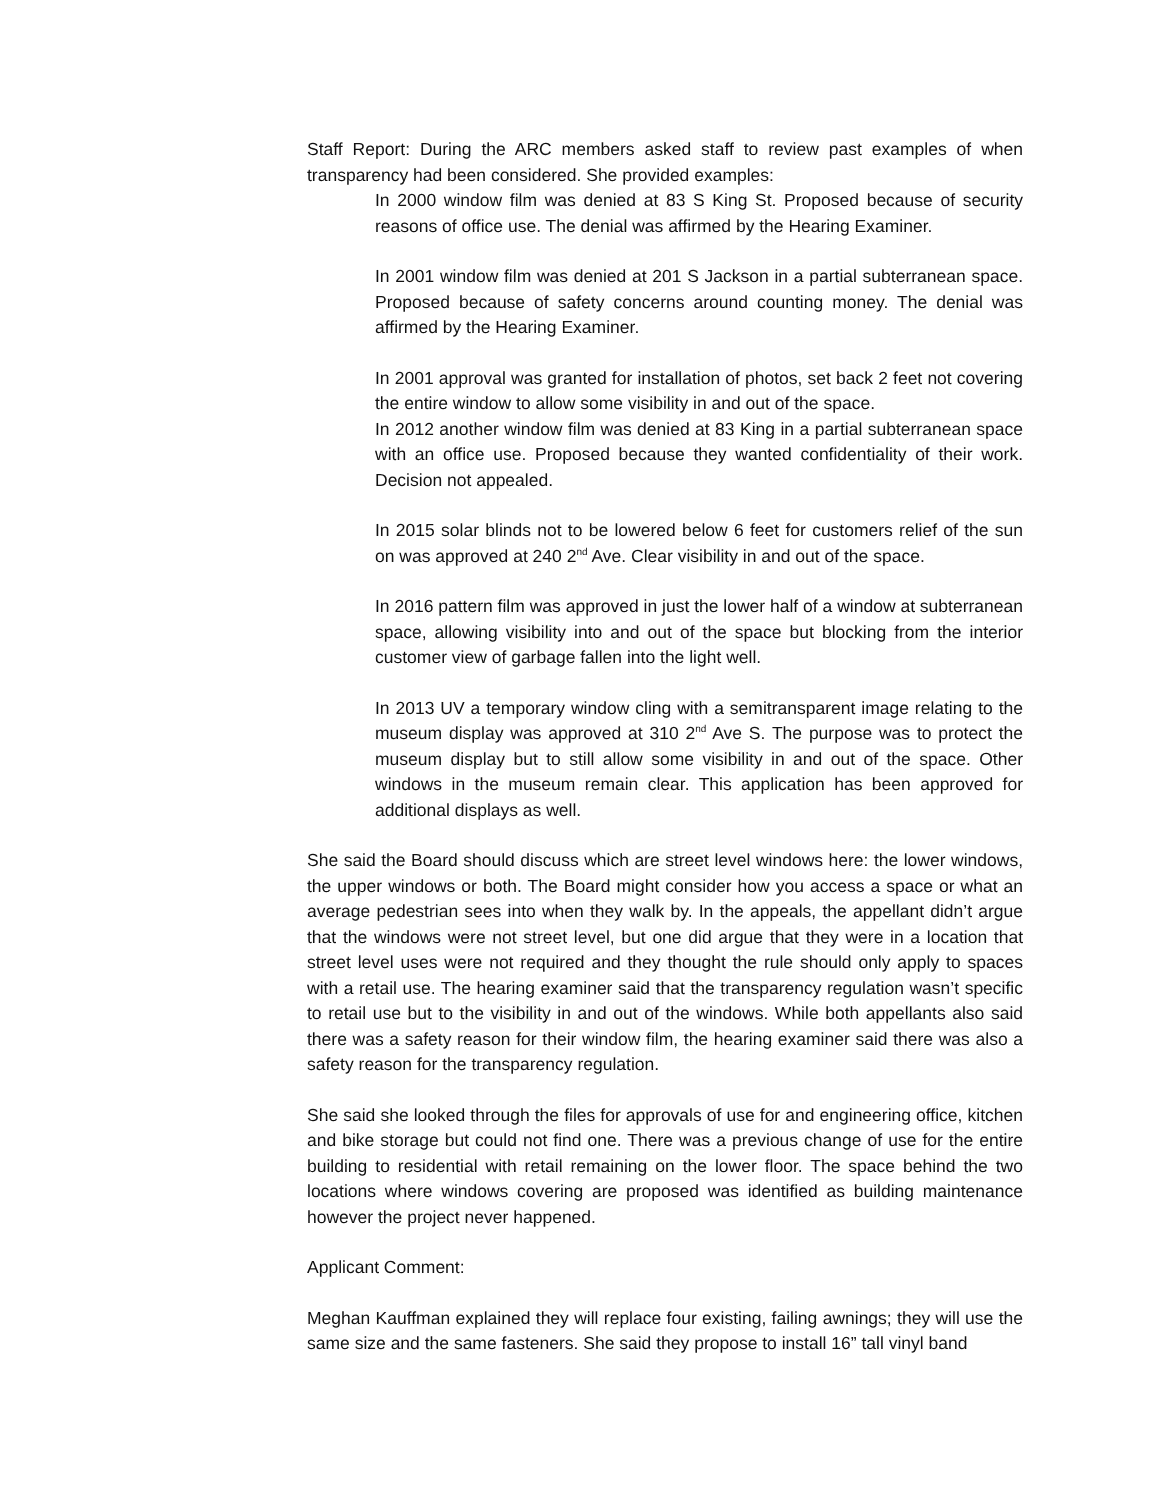Staff Report: During the ARC members asked staff to review past examples of when transparency had been considered. She provided examples:
In 2000 window film was denied at 83 S King St. Proposed because of security reasons of office use. The denial was affirmed by the Hearing Examiner.
In 2001 window film was denied at 201 S Jackson in a partial subterranean space. Proposed because of safety concerns around counting money. The denial was affirmed by the Hearing Examiner.
In 2001 approval was granted for installation of photos, set back 2 feet not covering the entire window to allow some visibility in and out of the space.
In 2012 another window film was denied at 83 King in a partial subterranean space with an office use. Proposed because they wanted confidentiality of their work. Decision not appealed.
In 2015 solar blinds not to be lowered below 6 feet for customers relief of the sun on was approved at 240 2<sup>nd</sup> Ave. Clear visibility in and out of the space.
In 2016 pattern film was approved in just the lower half of a window at subterranean space, allowing visibility into and out of the space but blocking from the interior customer view of garbage fallen into the light well.
In 2013 UV a temporary window cling with a semitransparent image relating to the museum display was approved at 310 2<sup>nd</sup> Ave S. The purpose was to protect the museum display but to still allow some visibility in and out of the space. Other windows in the museum remain clear. This application has been approved for additional displays as well.
She said the Board should discuss which are street level windows here: the lower windows, the upper windows or both. The Board might consider how you access a space or what an average pedestrian sees into when they walk by. In the appeals, the appellant didn’t argue that the windows were not street level, but one did argue that they were in a location that street level uses were not required and they thought the rule should only apply to spaces with a retail use. The hearing examiner said that the transparency regulation wasn’t specific to retail use but to the visibility in and out of the windows. While both appellants also said there was a safety reason for their window film, the hearing examiner said there was also a safety reason for the transparency regulation.
She said she looked through the files for approvals of use for and engineering office, kitchen and bike storage but could not find one. There was a previous change of use for the entire building to residential with retail remaining on the lower floor. The space behind the two locations where windows covering are proposed was identified as building maintenance however the project never happened.
Applicant Comment:
Meghan Kauffman explained they will replace four existing, failing awnings; they will use the same size and the same fasteners. She said they propose to install 16” tall vinyl band